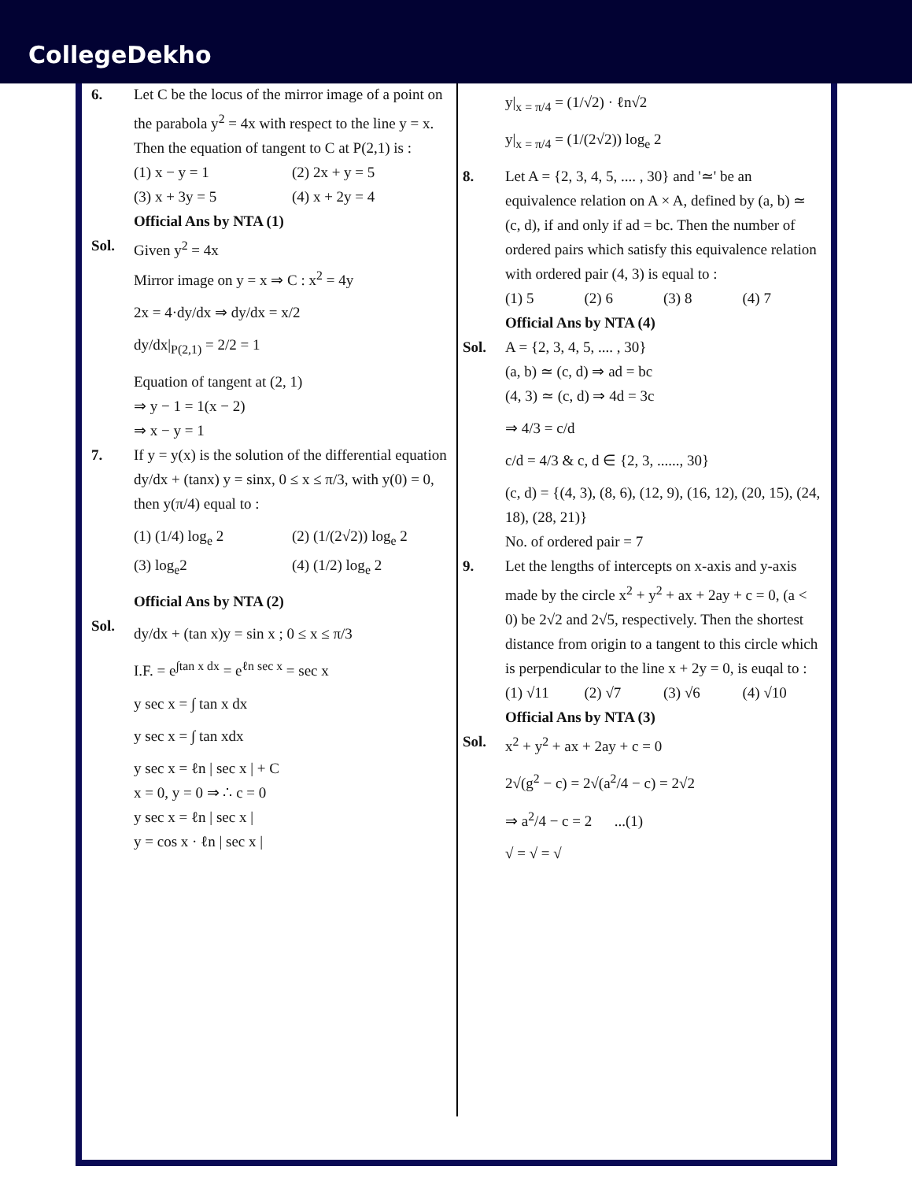CollegeDekho
6. Let C be the locus of the mirror image of a point on the parabola y<sup>2</sup> = 4x with respect to the line y = x. Then the equation of tangent to C at P(2,1) is :
(1) x − y = 1 (2) 2x + y = 5 (3) x + 3y = 5 (4) x + 2y = 4
Official Ans by NTA (1)
Sol. Given y<sup>2</sup> = 4x
Mirror image on y = x ⇒ C : x<sup>2</sup> = 4y
2x = 4·dy/dx ⇒ dy/dx = x/2
dy/dx|<sub>P(2,1)</sub> = 2/2 = 1
Equation of tangent at (2, 1)
⇒ y − 1 = 1(x − 2)
⇒ x − y = 1
7. If y = y(x) is the solution of the differential equation dy/dx + (tanx) y = sinx, 0 ≤ x ≤ π/3, with y(0) = 0, then y(π/4) equal to :
(1) (1/4) log<sub>e</sub> 2 (2) (1/(2√2)) log<sub>e</sub> 2 (3) log<sub>e</sub>2 (4) (1/2) log<sub>e</sub> 2
Official Ans by NTA (2)
Sol.
dy/dx + (tan x)y = sin x ; 0 ≤ x ≤ π/3
I.F. = e<sup>∫tan x dx</sup> = e<sup>ℓn sec x</sup> = sec x
y sec x = ∫ tan x dx
y sec x = ∫ tan xdx
y sec x = ℓn | sec x | + C
x = 0, y = 0 ⇒ ∴ c = 0
y sec x = ℓn | sec x |
y = cos x · ℓn | sec x |
y|<sub>x = π/4</sub> = (1/√2) · ℓn√2
y|<sub>x = π/4</sub> = (1/(2√2)) log<sub>e</sub> 2
8. Let A = {2, 3, 4, 5, .... , 30} and '≃' be an equivalence relation on A × A, defined by (a, b) ≃ (c, d), if and only if ad = bc. Then the number of ordered pairs which satisfy this equivalence relation with ordered pair (4, 3) is equal to :
(1) 5 (2) 6 (3) 8 (4) 7
Official Ans by NTA (4)
Sol. A = {2, 3, 4, 5, .... , 30}
(a, b) ≃ (c, d) ⇒ ad = bc
(4, 3) ≃ (c, d) ⇒ 4d = 3c
⇒ 4/3 = c/d
c/d = 4/3 & c, d ∈ {2, 3, ......, 30}
(c, d) = {(4, 3), (8, 6), (12, 9), (16, 12), (20, 15), (24, 18), (28, 21)}
No. of ordered pair = 7
9. Let the lengths of intercepts on x-axis and y-axis made by the circle x<sup>2</sup> + y<sup>2</sup> + ax + 2ay + c = 0, (a < 0) be 2√2 and 2√5, respectively. Then the shortest distance from origin to a tangent to this circle which is perpendicular to the line x + 2y = 0, is euqal to :
(1) √11 (2) √7 (3) √6 (4) √10
Official Ans by NTA (3)
Sol. x<sup>2</sup> + y<sup>2</sup> + ax + 2ay + c = 0
2√(g<sup>2</sup> − c) = 2√(a<sup>2</sup>/4 − c) = 2√2
⇒ a<sup>2</sup>/4 − c = 2 ...(1)
√ = √ = √